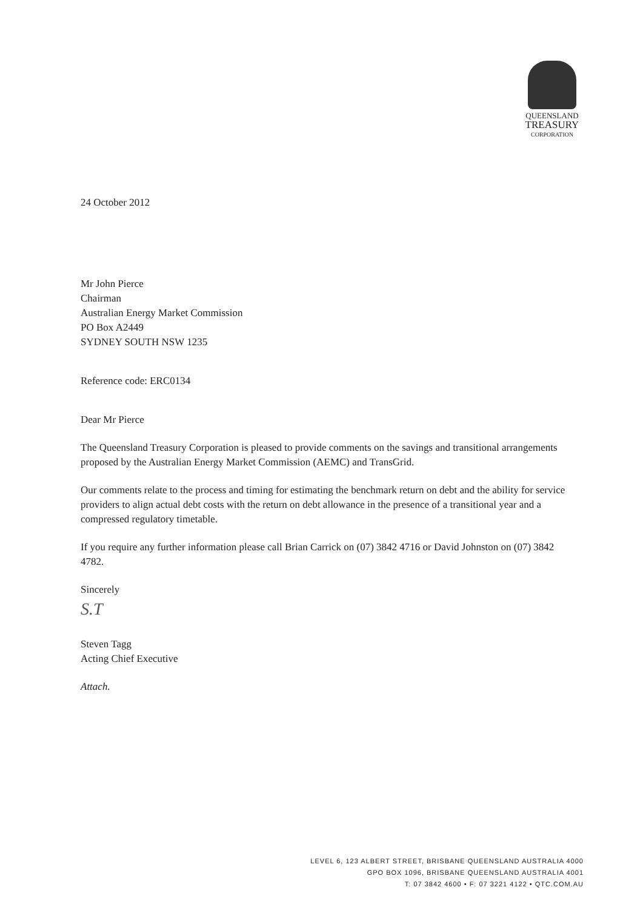QUEENSLAND
TREASURY
CORPORATION
24 October 2012
Mr John Pierce
Chairman
Australian Energy Market Commission
PO Box A2449
SYDNEY SOUTH NSW 1235
Reference code: ERC0134
Dear Mr Pierce
The Queensland Treasury Corporation is pleased to provide comments on the savings and transitional arrangements proposed by the Australian Energy Market Commission (AEMC) and TransGrid.
Our comments relate to the process and timing for estimating the benchmark return on debt and the ability for service providers to align actual debt costs with the return on debt allowance in the presence of a transitional year and a compressed regulatory timetable.
If you require any further information please call Brian Carrick on (07) 3842 4716 or David Johnston on (07) 3842 4782.
Sincerely
S.T
Steven Tagg
Acting Chief Executive
Attach.
LEVEL 6, 123 ALBERT STREET, BRISBANE QUEENSLAND AUSTRALIA 4000
GPO BOX 1096, BRISBANE QUEENSLAND AUSTRALIA 4001
T: 07 3842 4600 • F: 07 3221 4122 • QTC.COM.AU